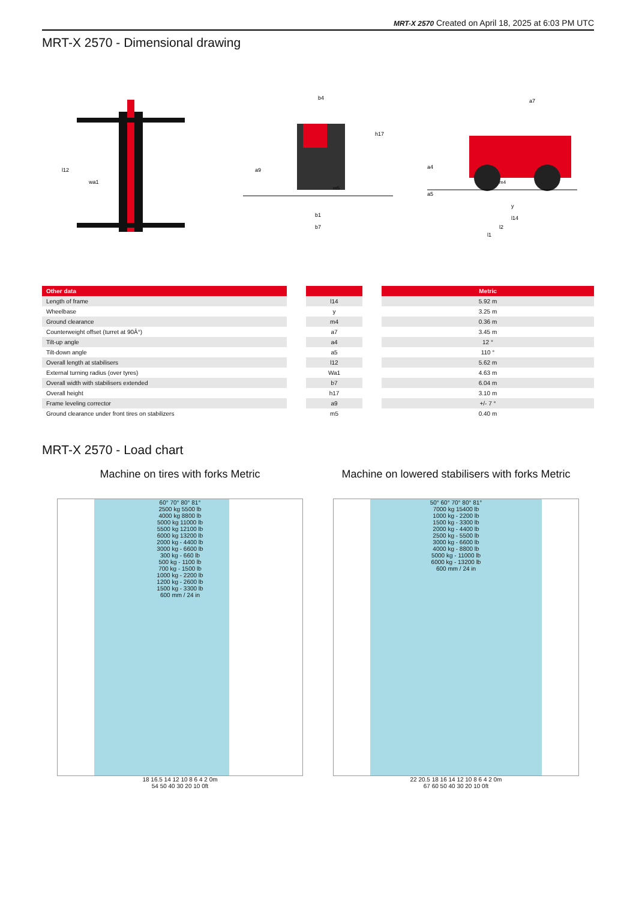MRT-X 2570 Created on April 18, 2025 at 6:03 PM UTC
MRT-X 2570 - Dimensional drawing
l12
wa1
b4
h17
a9
m5
b1
b7
a7
a4
a5
m4
y
l14
l2
l1
| Other data | | | | Metric |
| --- | --- | --- | --- | --- |
| Length of frame | | l14 | | 5.92 m |
| Wheelbase | | y | | 3.25 m |
| Ground clearance | | m4 | | 0.36 m |
| Counterweight offset (turret at 90Â°) | | a7 | | 3.45 m |
| Tilt-up angle | | a4 | | 12 ° |
| Tilt-down angle | | a5 | | 110 ° |
| Overall length at stabilisers | | l12 | | 5.62 m |
| External turning radius (over tyres) | | Wa1 | | 4.63 m |
| Overall width with stabilisers extended | | b7 | | 6.04 m |
| Overall height | | h17 | | 3.10 m |
| Frame leveling corrector | | a9 | | +/- 7 ° |
| Ground clearance under front tires on stabilizers | | m5 | | 0.40 m |
MRT-X 2570 - Load chart
Machine on tires with forks Metric
60° 70° 80° 81°
2500 kg 5500 lb
4000 kg 8800 lb
5000 kg 11000 lb
5500 kg 12100 lb
6000 kg 13200 lb
2000 kg - 4400 lb
3000 kg - 6600 lb
300 kg - 660 lb
500 kg - 1100 lb
700 kg - 1500 lb
1000 kg - 2200 lb
1200 kg - 2600 lb
1500 kg - 3300 lb
600 mm / 24 in
18 16.5 14 12 10 8 6 4 2 0m
54 50 40 30 20 10 0ft
Machine on lowered stabilisers with forks Metric
50° 60° 70° 80° 81°
7000 kg 15400 lb
1000 kg - 2200 lb
1500 kg - 3300 lb
2000 kg - 4400 lb
2500 kg - 5500 lb
3000 kg - 6600 lb
4000 kg - 8800 lb
5000 kg - 11000 lb
6000 kg - 13200 lb
600 mm / 24 in
22 20.5 18 16 14 12 10 8 6 4 2 0m
67 60 50 40 30 20 10 0ft